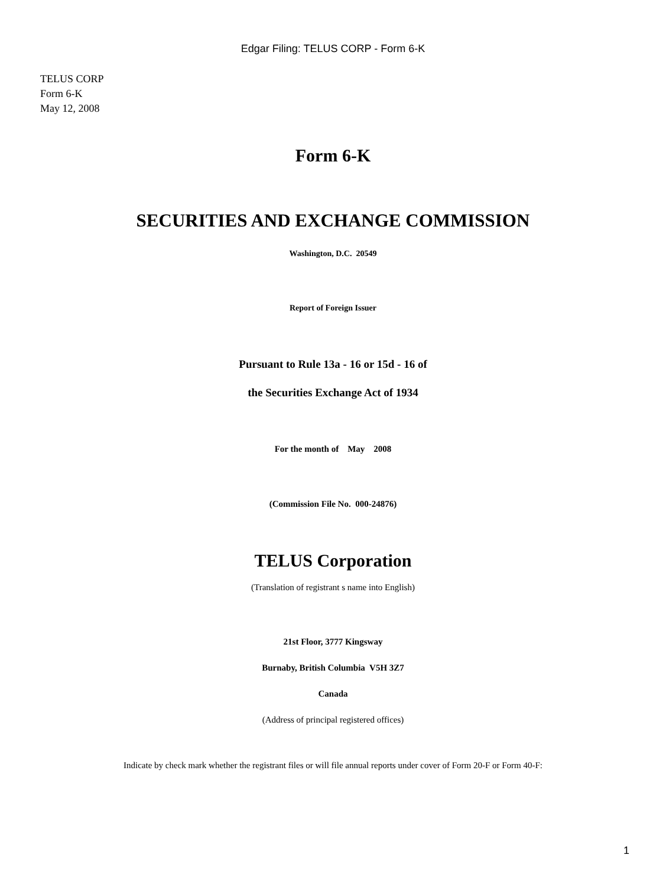Edgar Filing: TELUS CORP - Form 6-K
TELUS CORP
Form 6-K
May 12, 2008
Form 6-K
SECURITIES AND EXCHANGE COMMISSION
Washington, D.C. 20549
Report of Foreign Issuer
Pursuant to Rule 13a - 16 or 15d - 16 of
the Securities Exchange Act of 1934
For the month of May 2008
(Commission File No. 000-24876)
TELUS Corporation
(Translation of registrant s name into English)
21st Floor, 3777 Kingsway
Burnaby, British Columbia V5H 3Z7
Canada
(Address of principal registered offices)
Indicate by check mark whether the registrant files or will file annual reports under cover of Form 20-F or Form 40-F:
1